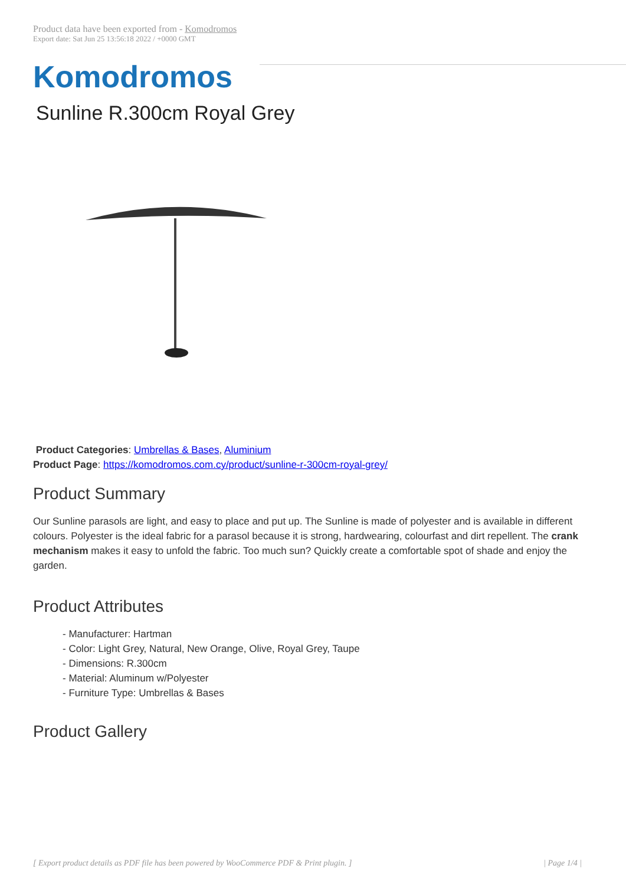Product data have been exported from - Komodromos
Export date: Sat Jun 25 13:56:18 2022 / +0000 GMT
Komodromos
Sunline R.300cm Royal Grey
Product Categories: Umbrellas & Bases, Aluminium
Product Page: https://komodromos.com.cy/product/sunline-r-300cm-royal-grey/
Product Summary
Our Sunline parasols are light, and easy to place and put up. The Sunline is made of polyester and is available in different colours. Polyester is the ideal fabric for a parasol because it is strong, hardwearing, colourfast and dirt repellent. The crank mechanism makes it easy to unfold the fabric. Too much sun? Quickly create a comfortable spot of shade and enjoy the garden.
Product Attributes
- Manufacturer: Hartman
- Color: Light Grey, Natural, New Orange, Olive, Royal Grey, Taupe
- Dimensions: R.300cm
- Material: Aluminum w/Polyester
- Furniture Type: Umbrellas & Bases
Product Gallery
[ Export product details as PDF file has been powered by WooCommerce PDF & Print plugin. ] | Page 1/4 |